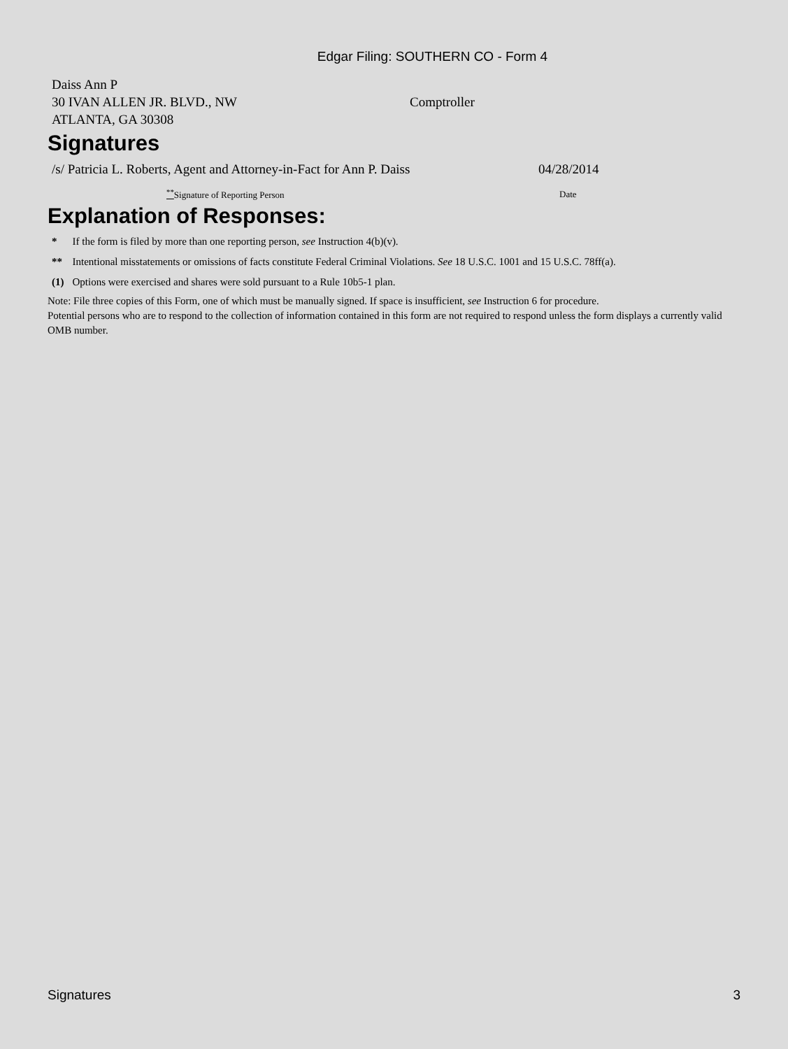Edgar Filing: SOUTHERN CO - Form 4
| Daiss Ann P 30 IVAN ALLEN JR. BLVD., NW ATLANTA, GA 30308 | Comptroller |
Signatures
| /s/ Patricia L. Roberts, Agent and Attorney-in-Fact for Ann P. Daiss | 04/28/2014 |
| <sup>**</sup> Signature of Reporting Person | Date |
Explanation of Responses:
| * | If the form is filed by more than one reporting person, see Instruction 4(b)(v). |
| ** | Intentional misstatements or omissions of facts constitute Federal Criminal Violations. See 18 U.S.C. 1001 and 15 U.S.C. 78ff(a). |
| (1) | Options were exercised and shares were sold pursuant to a Rule 10b5-1 plan. |
Note: File three copies of this Form, one of which must be manually signed. If space is insufficient, see Instruction 6 for procedure.
Potential persons who are to respond to the collection of information contained in this form are not required to respond unless the form displays a currently valid OMB number.
Signatures 3